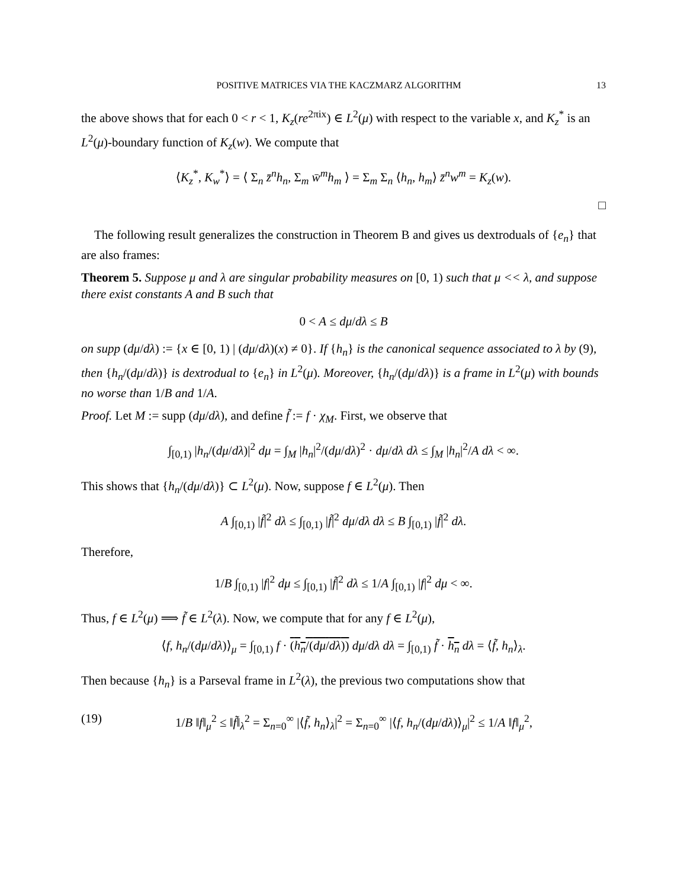POSITIVE MATRICES VIA THE KACZMARZ ALGORITHM 13
the above shows that for each 0 < r < 1, K<sub>z</sub>(re<sup>2πix</sup>) ∈ L<sup>2</sup>(μ) with respect to the variable x, and K<sub>z</sub><sup>*</sup> is an L<sup>2</sup>(μ)-boundary function of K<sub>z</sub>(w). We compute that
⟨K<sub>z</sub><sup>*</sup>, K<sub>w</sub><sup>*</sup>⟩ = ⟨ Σ<sub>n</sub> z̄<sup>n</sup>h<sub>n</sub>, Σ<sub>m</sub> w̄<sup>m</sup>h<sub>m</sub> ⟩ = Σ<sub>m</sub> Σ<sub>n</sub> ⟨h<sub>n</sub>, h<sub>m</sub>⟩ z̄<sup>n</sup>w<sup>m</sup> = K<sub>z</sub>(w).
□
The following result generalizes the construction in Theorem B and gives us dextroduals of {e<sub>n</sub>} that are also frames:
Theorem 5. Suppose μ and λ are singular probability measures on [0, 1) such that μ << λ, and suppose there exist constants A and B such that
0 < A ≤ dμ/dλ ≤ B
on supp (dμ/dλ) := {x ∈ [0, 1) | (dμ/dλ)(x) ≠ 0}. If {h<sub>n</sub>} is the canonical sequence associated to λ by (9), then {h<sub>n</sub>/(dμ/dλ)} is dextrodual to {e<sub>n</sub>} in L<sup>2</sup>(μ). Moreover, {h<sub>n</sub>/(dμ/dλ)} is a frame in L<sup>2</sup>(μ) with bounds no worse than 1/B and 1/A.
Proof. Let M := supp (dμ/dλ), and define f̃ := f · χ<sub>M</sub>. First, we observe that
∫<sub>[0,1)</sub> |h<sub>n</sub>/(dμ/dλ)|<sup>2</sup> dμ = ∫<sub>M</sub> |h<sub>n</sub>|<sup>2</sup>/(dμ/dλ)<sup>2</sup> · dμ/dλ dλ ≤ ∫<sub>M</sub> |h<sub>n</sub>|<sup>2</sup>/A dλ < ∞.
This shows that {h<sub>n</sub>/(dμ/dλ)} ⊂ L<sup>2</sup>(μ). Now, suppose f ∈ L<sup>2</sup>(μ). Then
A ∫<sub>[0,1)</sub> |f̃|<sup>2</sup> dλ ≤ ∫<sub>[0,1)</sub> |f̃|<sup>2</sup> dμ/dλ dλ ≤ B ∫<sub>[0,1)</sub> |f̃|<sup>2</sup> dλ.
Therefore,
1/B ∫<sub>[0,1)</sub> |f|<sup>2</sup> dμ ≤ ∫<sub>[0,1)</sub> |f̃|<sup>2</sup> dλ ≤ 1/A ∫<sub>[0,1)</sub> |f|<sup>2</sup> dμ < ∞.
Thus, f ∈ L<sup>2</sup>(μ) ⟹ f̃ ∈ L<sup>2</sup>(λ). Now, we compute that for any f ∈ L<sup>2</sup>(μ),
⟨f, h<sub>n</sub>/(dμ/dλ)⟩<sub>μ</sub> = ∫<sub>[0,1)</sub> f · (h<sub>n</sub>/(dμ/dλ)) dμ/dλ dλ = ∫<sub>[0,1)</sub> f̃ · h<sub>n</sub> dλ = ⟨f̃, h<sub>n</sub>⟩<sub>λ</sub>.
Then because {h<sub>n</sub>} is a Parseval frame in L<sup>2</sup>(λ), the previous two computations show that
(19) 1/B ‖f‖<sub>μ</sub><sup>2</sup> ≤ ‖f̃‖<sub>λ</sub><sup>2</sup> = Σ<sub>n=0</sub><sup>∞</sup> |⟨f̃, h<sub>n</sub>⟩<sub>λ</sub>|<sup>2</sup> = Σ<sub>n=0</sub><sup>∞</sup> |⟨f, h<sub>n</sub>/(dμ/dλ)⟩<sub>μ</sub>|<sup>2</sup> ≤ 1/A ‖f‖<sub>μ</sub><sup>2</sup>,